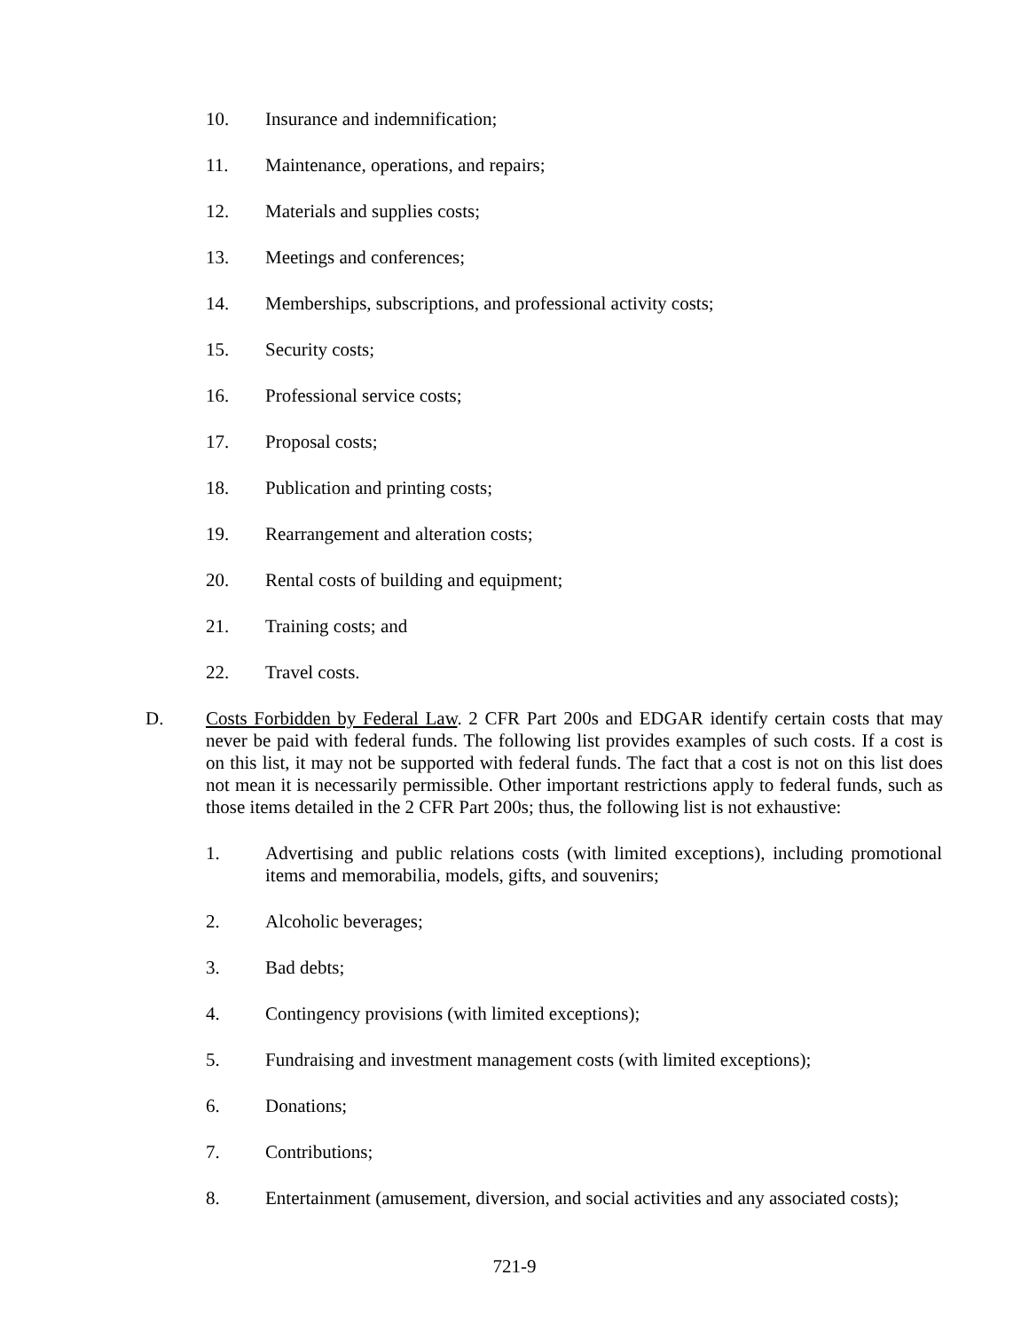10. Insurance and indemnification;
11. Maintenance, operations, and repairs;
12. Materials and supplies costs;
13. Meetings and conferences;
14. Memberships, subscriptions, and professional activity costs;
15. Security costs;
16. Professional service costs;
17. Proposal costs;
18. Publication and printing costs;
19. Rearrangement and alteration costs;
20. Rental costs of building and equipment;
21. Training costs; and
22. Travel costs.
D. Costs Forbidden by Federal Law. 2 CFR Part 200s and EDGAR identify certain costs that may never be paid with federal funds. The following list provides examples of such costs. If a cost is on this list, it may not be supported with federal funds. The fact that a cost is not on this list does not mean it is necessarily permissible. Other important restrictions apply to federal funds, such as those items detailed in the 2 CFR Part 200s; thus, the following list is not exhaustive:
1. Advertising and public relations costs (with limited exceptions), including promotional items and memorabilia, models, gifts, and souvenirs;
2. Alcoholic beverages;
3. Bad debts;
4. Contingency provisions (with limited exceptions);
5. Fundraising and investment management costs (with limited exceptions);
6. Donations;
7. Contributions;
8. Entertainment (amusement, diversion, and social activities and any associated costs);
721-9